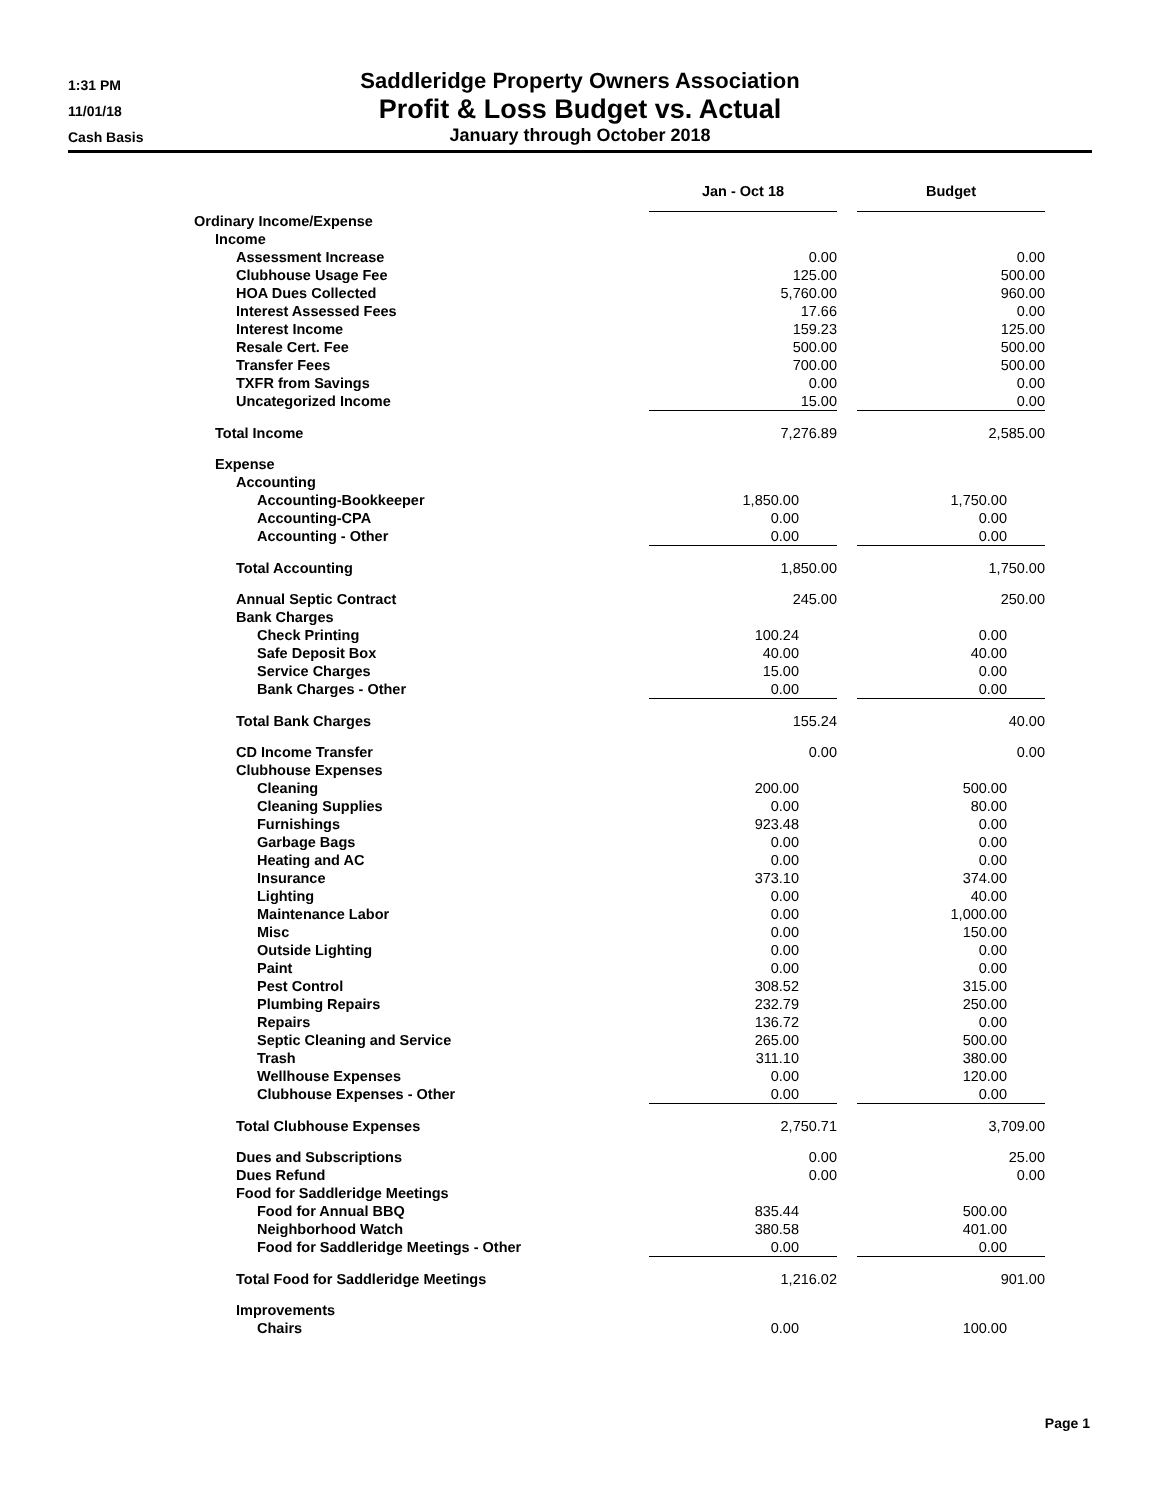1:31 PM
11/01/18
Cash Basis
Saddleridge Property Owners Association
Profit & Loss Budget vs. Actual
January through October 2018
| | Jan - Oct 18 | | Budget |
| --- | --- | --- | --- |
| Ordinary Income/Expense | | | |
| Income | | | |
| Assessment Increase | 0.00 | | 0.00 |
| Clubhouse Usage Fee | 125.00 | | 500.00 |
| HOA Dues Collected | 5,760.00 | | 960.00 |
| Interest Assessed Fees | 17.66 | | 0.00 |
| Interest Income | 159.23 | | 125.00 |
| Resale Cert. Fee | 500.00 | | 500.00 |
| Transfer Fees | 700.00 | | 500.00 |
| TXFR from Savings | 0.00 | | 0.00 |
| Uncategorized Income | 15.00 | | 0.00 |
| Total Income | 7,276.89 | | 2,585.00 |
| Expense | | | |
| Accounting | | | |
| Accounting-Bookkeeper | 1,850.00 | | 1,750.00 |
| Accounting-CPA | 0.00 | | 0.00 |
| Accounting - Other | 0.00 | | 0.00 |
| Total Accounting | 1,850.00 | | 1,750.00 |
| Annual Septic Contract | 245.00 | | 250.00 |
| Bank Charges | | | |
| Check Printing | 100.24 | | 0.00 |
| Safe Deposit Box | 40.00 | | 40.00 |
| Service Charges | 15.00 | | 0.00 |
| Bank Charges - Other | 0.00 | | 0.00 |
| Total Bank Charges | 155.24 | | 40.00 |
| CD Income Transfer | 0.00 | | 0.00 |
| Clubhouse Expenses | | | |
| Cleaning | 200.00 | | 500.00 |
| Cleaning Supplies | 0.00 | | 80.00 |
| Furnishings | 923.48 | | 0.00 |
| Garbage Bags | 0.00 | | 0.00 |
| Heating and AC | 0.00 | | 0.00 |
| Insurance | 373.10 | | 374.00 |
| Lighting | 0.00 | | 40.00 |
| Maintenance Labor | 0.00 | | 1,000.00 |
| Misc | 0.00 | | 150.00 |
| Outside Lighting | 0.00 | | 0.00 |
| Paint | 0.00 | | 0.00 |
| Pest Control | 308.52 | | 315.00 |
| Plumbing Repairs | 232.79 | | 250.00 |
| Repairs | 136.72 | | 0.00 |
| Septic Cleaning and Service | 265.00 | | 500.00 |
| Trash | 311.10 | | 380.00 |
| Wellhouse Expenses | 0.00 | | 120.00 |
| Clubhouse Expenses - Other | 0.00 | | 0.00 |
| Total Clubhouse Expenses | 2,750.71 | | 3,709.00 |
| Dues and Subscriptions | 0.00 | | 25.00 |
| Dues Refund | 0.00 | | 0.00 |
| Food for Saddleridge Meetings | | | |
| Food for Annual BBQ | 835.44 | | 500.00 |
| Neighborhood Watch | 380.58 | | 401.00 |
| Food for Saddleridge Meetings - Other | 0.00 | | 0.00 |
| Total Food for Saddleridge Meetings | 1,216.02 | | 901.00 |
| Improvements | | | |
| Chairs | 0.00 | | 100.00 |
Page 1